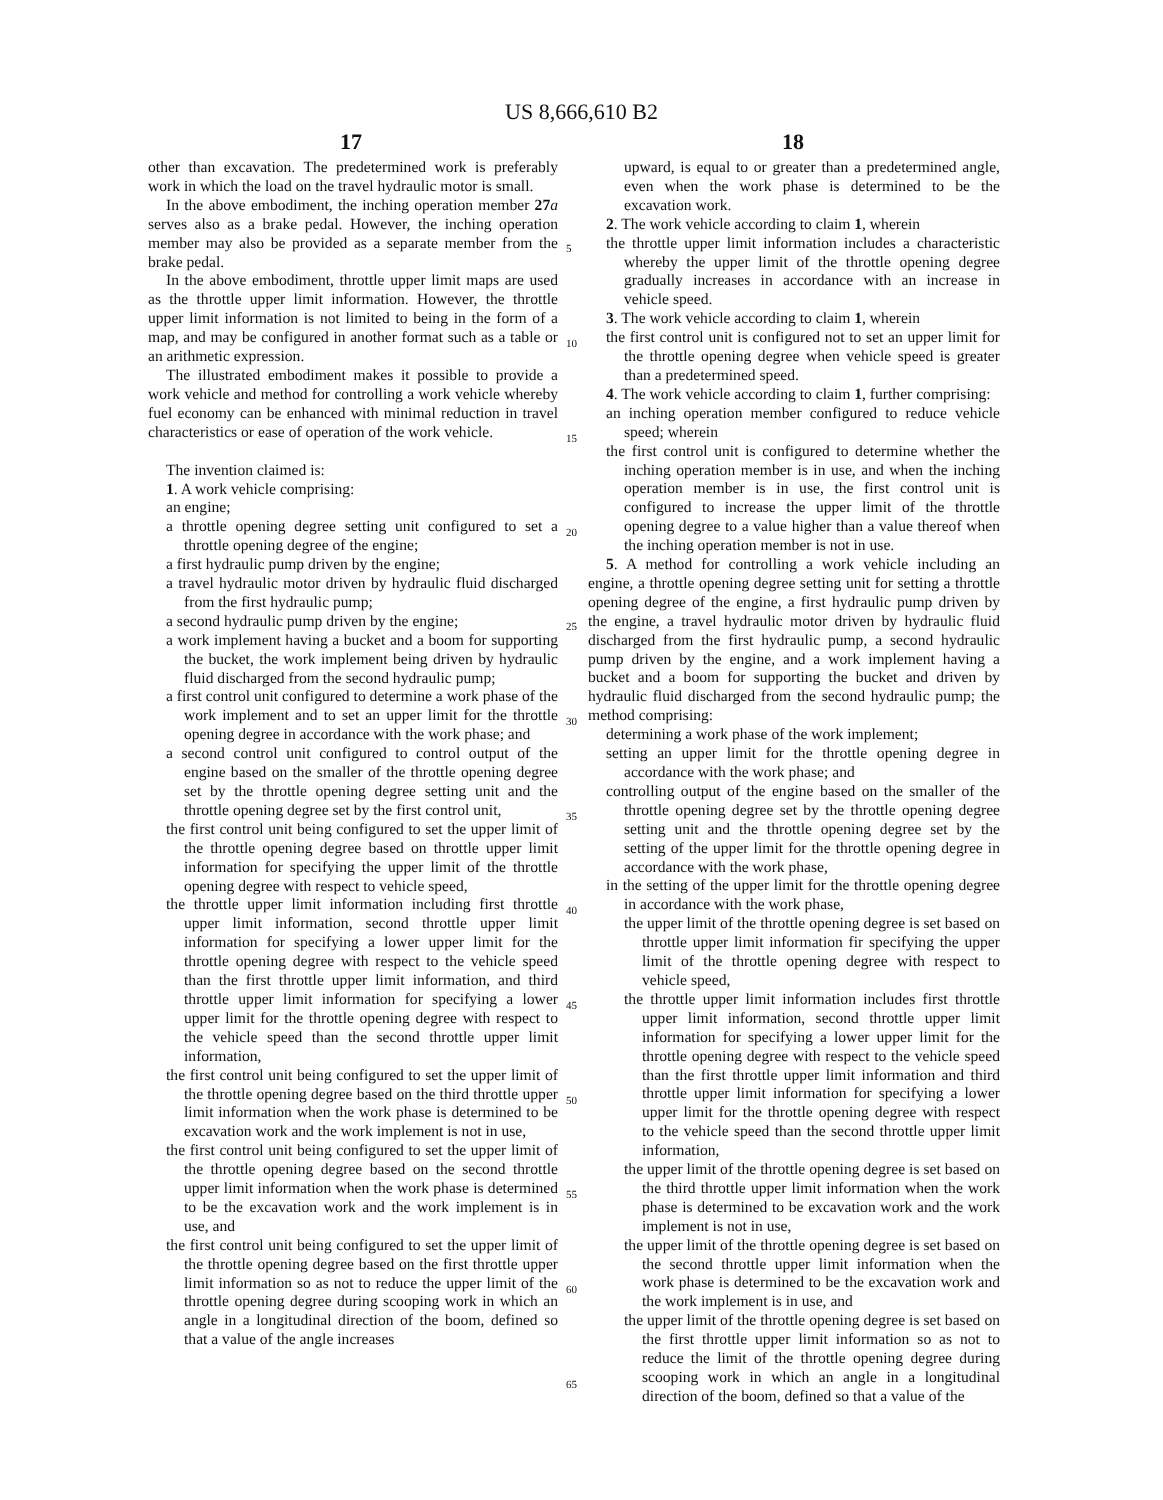US 8,666,610 B2
17 18
other than excavation. The predetermined work is preferably work in which the load on the travel hydraulic motor is small.
In the above embodiment, the inching operation member 27 a serves also as a brake pedal. However, the inching operation member may also be provided as a separate member from the brake pedal.
In the above embodiment, throttle upper limit maps are used as the throttle upper limit information. However, the throttle upper limit information is not limited to being in the form of a map, and may be configured in another format such as a table or an arithmetic expression.
The illustrated embodiment makes it possible to provide a work vehicle and method for controlling a work vehicle whereby fuel economy can be enhanced with minimal reduction in travel characteristics or ease of operation of the work vehicle.
The invention claimed is:
1. A work vehicle comprising:
an engine;
a throttle opening degree setting unit configured to set a throttle opening degree of the engine;
a first hydraulic pump driven by the engine;
a travel hydraulic motor driven by hydraulic fluid discharged from the first hydraulic pump;
a second hydraulic pump driven by the engine;
a work implement having a bucket and a boom for supporting the bucket, the work implement being driven by hydraulic fluid discharged from the second hydraulic pump;
a first control unit configured to determine a work phase of the work implement and to set an upper limit for the throttle opening degree in accordance with the work phase; and
a second control unit configured to control output of the engine based on the smaller of the throttle opening degree set by the throttle opening degree setting unit and the throttle opening degree set by the first control unit,
the first control unit being configured to set the upper limit of the throttle opening degree based on throttle upper limit information for specifying the upper limit of the throttle opening degree with respect to vehicle speed,
the throttle upper limit information including first throttle upper limit information, second throttle upper limit information for specifying a lower upper limit for the throttle opening degree with respect to the vehicle speed than the first throttle upper limit information, and third throttle upper limit information for specifying a lower upper limit for the throttle opening degree with respect to the vehicle speed than the second throttle upper limit information,
the first control unit being configured to set the upper limit of the throttle opening degree based on the third throttle upper limit information when the work phase is determined to be excavation work and the work implement is not in use,
the first control unit being configured to set the upper limit of the throttle opening degree based on the second throttle upper limit information when the work phase is determined to be the excavation work and the work implement is in use, and
the first control unit being configured to set the upper limit of the throttle opening degree based on the first throttle upper limit information so as not to reduce the upper limit of the throttle opening degree during scooping work in which an angle in a longitudinal direction of the boom, defined so that a value of the angle increases
upward, is equal to or greater than a predetermined angle, even when the work phase is determined to be the excavation work.
2. The work vehicle according to claim 1, wherein
the throttle upper limit information includes a characteristic whereby the upper limit of the throttle opening degree gradually increases in accordance with an increase in vehicle speed.
3. The work vehicle according to claim 1, wherein
the first control unit is configured not to set an upper limit for the throttle opening degree when vehicle speed is greater than a predetermined speed.
4. The work vehicle according to claim 1, further comprising:
an inching operation member configured to reduce vehicle speed; wherein
the first control unit is configured to determine whether the inching operation member is in use, and when the inching operation member is in use, the first control unit is configured to increase the upper limit of the throttle opening degree to a value higher than a value thereof when the inching operation member is not in use.
5. A method for controlling a work vehicle including an engine, a throttle opening degree setting unit for setting a throttle opening degree of the engine, a first hydraulic pump driven by the engine, a travel hydraulic motor driven by hydraulic fluid discharged from the first hydraulic pump, a second hydraulic pump driven by the engine, and a work implement having a bucket and a boom for supporting the bucket and driven by hydraulic fluid discharged from the second hydraulic pump; the method comprising:
determining a work phase of the work implement;
setting an upper limit for the throttle opening degree in accordance with the work phase; and
controlling output of the engine based on the smaller of the throttle opening degree set by the throttle opening degree setting unit and the throttle opening degree set by the setting of the upper limit for the throttle opening degree in accordance with the work phase,
in the setting of the upper limit for the throttle opening degree in accordance with the work phase,
the upper limit of the throttle opening degree is set based on throttle upper limit information fir specifying the upper limit of the throttle opening degree with respect to vehicle speed,
the throttle upper limit information includes first throttle upper limit information, second throttle upper limit information for specifying a lower upper limit for the throttle opening degree with respect to the vehicle speed than the first throttle upper limit information and third throttle upper limit information for specifying a lower upper limit for the throttle opening degree with respect to the vehicle speed than the second throttle upper limit information,
the upper limit of the throttle opening degree is set based on the third throttle upper limit information when the work phase is determined to be excavation work and the work implement is not in use,
the upper limit of the throttle opening degree is set based on the second throttle upper limit information when the work phase is determined to be the excavation work and the work implement is in use, and
the upper limit of the throttle opening degree is set based on the first throttle upper limit information so as not to reduce the limit of the throttle opening degree during scooping work in which an angle in a longitudinal direction of the boom, defined so that a value of the
5
10
15
20
25
30
35
40
45
50
55
60
65